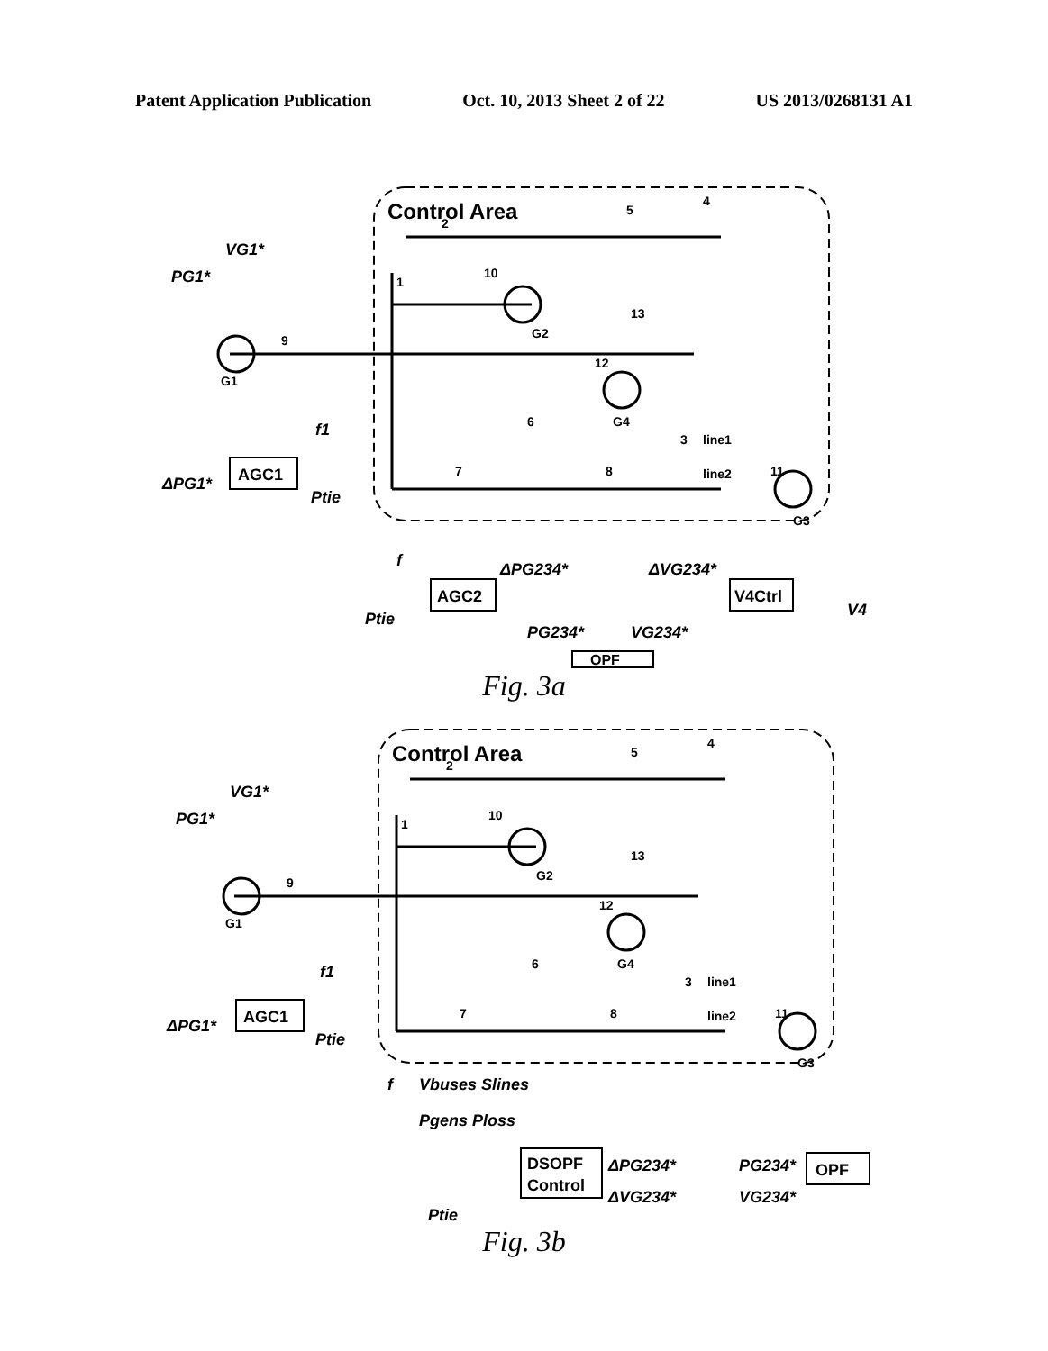Patent Application Publication Oct. 10, 2013 Sheet 2 of 22 US 2013/0268131 A1
Control Area
G1
G2
G3
G4
1
2
3
4
5
6
7
8
9
10
11
12
13
line1
line2
AGC1
AGC2
V4Ctrl
OPF
PG1*
VG1*
f1
ΔPG1*
Ptie
f
ΔPG234*
ΔVG234*
Ptie
PG234*
VG234*
V4
Fig. 3a
Control Area
G1
G2
G3
G4
1
2
3
4
5
6
7
8
9
10
11
12
13
line1
line2
AGC1
DSOPF
Control
OPF
PG1*
VG1*
f1
ΔPG1*
Ptie
f
Vbuses Slines
Pgens Ploss
ΔPG234*
ΔVG234*
PG234*
VG234*
Ptie
Fig. 3b